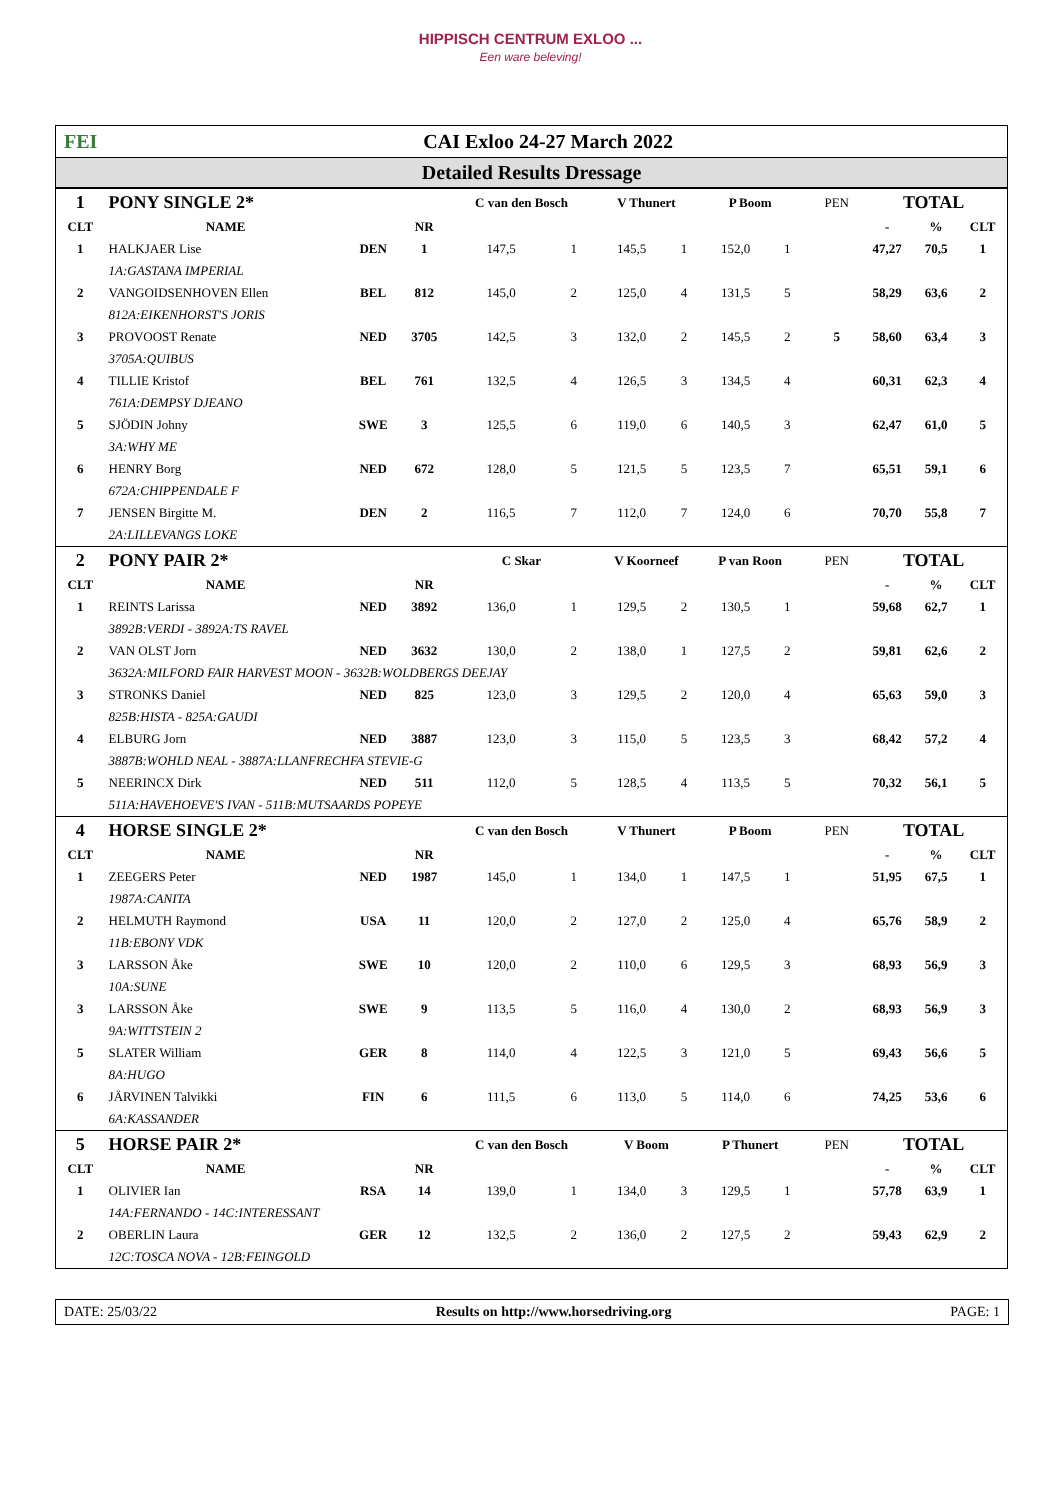HIPPISCH CENTRUM EXLOO ...
Een ware beleving!
FEI CAI Exloo 24-27 March 2022
Detailed Results Dressage
| 1 | PONY SINGLE 2* | | | C van den Bosch | | V Thunert | | P Boom | | | PEN | TOTAL | | |
| CLT | NAME | | NR | | | | | | | | | - | % | CLT |
| 1 | HALKJAER Lise | DEN | 1 | 147,5 | 1 | 145,5 | 1 | 152,0 | 1 | | | 47,27 | 70,5 | 1 |
| | 1A:GASTANA IMPERIAL | | | | | | | | | | | | | |
| 2 | VANGOIDSENHOVEN Ellen | BEL | 812 | 145,0 | 2 | 125,0 | 4 | 131,5 | 5 | | | 58,29 | 63,6 | 2 |
| | 812A:EIKENHORST'S JORIS | | | | | | | | | | | | | |
| 3 | PROVOOST Renate | NED | 3705 | 142,5 | 3 | 132,0 | 2 | 145,5 | 2 | | 5 | 58,60 | 63,4 | 3 |
| | 3705A:QUIBUS | | | | | | | | | | | | | |
| 4 | TILLIE Kristof | BEL | 761 | 132,5 | 4 | 126,5 | 3 | 134,5 | 4 | | | 60,31 | 62,3 | 4 |
| | 761A:DEMPSY DJEANO | | | | | | | | | | | | | |
| 5 | SJÖDIN Johny | SWE | 3 | 125,5 | 6 | 119,0 | 6 | 140,5 | 3 | | | 62,47 | 61,0 | 5 |
| | 3A:WHY ME | | | | | | | | | | | | | |
| 6 | HENRY Borg | NED | 672 | 128,0 | 5 | 121,5 | 5 | 123,5 | 7 | | | 65,51 | 59,1 | 6 |
| | 672A:CHIPPENDALE F | | | | | | | | | | | | | |
| 7 | JENSEN Birgitte M. | DEN | 2 | 116,5 | 7 | 112,0 | 7 | 124,0 | 6 | | | 70,70 | 55,8 | 7 |
| | 2A:LILLEVANGS LOKE | | | | | | | | | | | | | |
| 2 | PONY PAIR 2* | | | C Skar | | V Koorneef | | P van Roon | | | PEN | TOTAL | | |
| CLT | NAME | | NR | | | | | | | | | - | % | CLT |
| 1 | REINTS Larissa | NED | 3892 | 136,0 | 1 | 129,5 | 2 | 130,5 | 1 | | | 59,68 | 62,7 | 1 |
| | 3892B:VERDI - 3892A:TS RAVEL | | | | | | | | | | | | | |
| 2 | VAN OLST Jorn | NED | 3632 | 130,0 | 2 | 138,0 | 1 | 127,5 | 2 | | | 59,81 | 62,6 | 2 |
| | 3632A:MILFORD FAIR HARVEST MOON - 3632B:WOLDBERGS DEEJAY | | | | | | | | | | | | | |
| 3 | STRONKS Daniel | NED | 825 | 123,0 | 3 | 129,5 | 2 | 120,0 | 4 | | | 65,63 | 59,0 | 3 |
| | 825B:HISTA - 825A:GAUDI | | | | | | | | | | | | | |
| 4 | ELBURG Jorn | NED | 3887 | 123,0 | 3 | 115,0 | 5 | 123,5 | 3 | | | 68,42 | 57,2 | 4 |
| | 3887B:WOHLD NEAL - 3887A:LLANFRECHFA STEVIE-G | | | | | | | | | | | | | |
| 5 | NEERINCX Dirk | NED | 511 | 112,0 | 5 | 128,5 | 4 | 113,5 | 5 | | | 70,32 | 56,1 | 5 |
| | 511A:HAVEHOEVE'S IVAN - 511B:MUTSAARDS POPEYE | | | | | | | | | | | | | |
| 4 | HORSE SINGLE 2* | | | C van den Bosch | | V Thunert | | P Boom | | | PEN | TOTAL | | |
| CLT | NAME | | NR | | | | | | | | | - | % | CLT |
| 1 | ZEEGERS Peter | NED | 1987 | 145,0 | 1 | 134,0 | 1 | 147,5 | 1 | | | 51,95 | 67,5 | 1 |
| | 1987A:CANITA | | | | | | | | | | | | | |
| 2 | HELMUTH Raymond | USA | 11 | 120,0 | 2 | 127,0 | 2 | 125,0 | 4 | | | 65,76 | 58,9 | 2 |
| | 11B:EBONY VDK | | | | | | | | | | | | | |
| 3 | LARSSON Åke | SWE | 10 | 120,0 | 2 | 110,0 | 6 | 129,5 | 3 | | | 68,93 | 56,9 | 3 |
| | 10A:SUNE | | | | | | | | | | | | | |
| 3 | LARSSON Åke | SWE | 9 | 113,5 | 5 | 116,0 | 4 | 130,0 | 2 | | | 68,93 | 56,9 | 3 |
| | 9A:WITTSTEIN 2 | | | | | | | | | | | | | |
| 5 | SLATER William | GER | 8 | 114,0 | 4 | 122,5 | 3 | 121,0 | 5 | | | 69,43 | 56,6 | 5 |
| | 8A:HUGO | | | | | | | | | | | | | |
| 6 | JÄRVINEN Talvikki | FIN | 6 | 111,5 | 6 | 113,0 | 5 | 114,0 | 6 | | | 74,25 | 53,6 | 6 |
| | 6A:KASSANDER | | | | | | | | | | | | | |
| 5 | HORSE PAIR 2* | | | C van den Bosch | | V Boom | | P Thunert | | | PEN | TOTAL | | |
| CLT | NAME | | NR | | | | | | | | | - | % | CLT |
| 1 | OLIVIER Ian | RSA | 14 | 139,0 | 1 | 134,0 | 3 | 129,5 | 1 | | | 57,78 | 63,9 | 1 |
| | 14A:FERNANDO - 14C:INTERESSANT | | | | | | | | | | | | | |
| 2 | OBERLIN Laura | GER | 12 | 132,5 | 2 | 136,0 | 2 | 127,5 | 2 | | | 59,43 | 62,9 | 2 |
| | 12C:TOSCA NOVA - 12B:FEINGOLD | | | | | | | | | | | | | |
DATE: 25/03/22 Results on http://www.horsedriving.org PAGE: 1